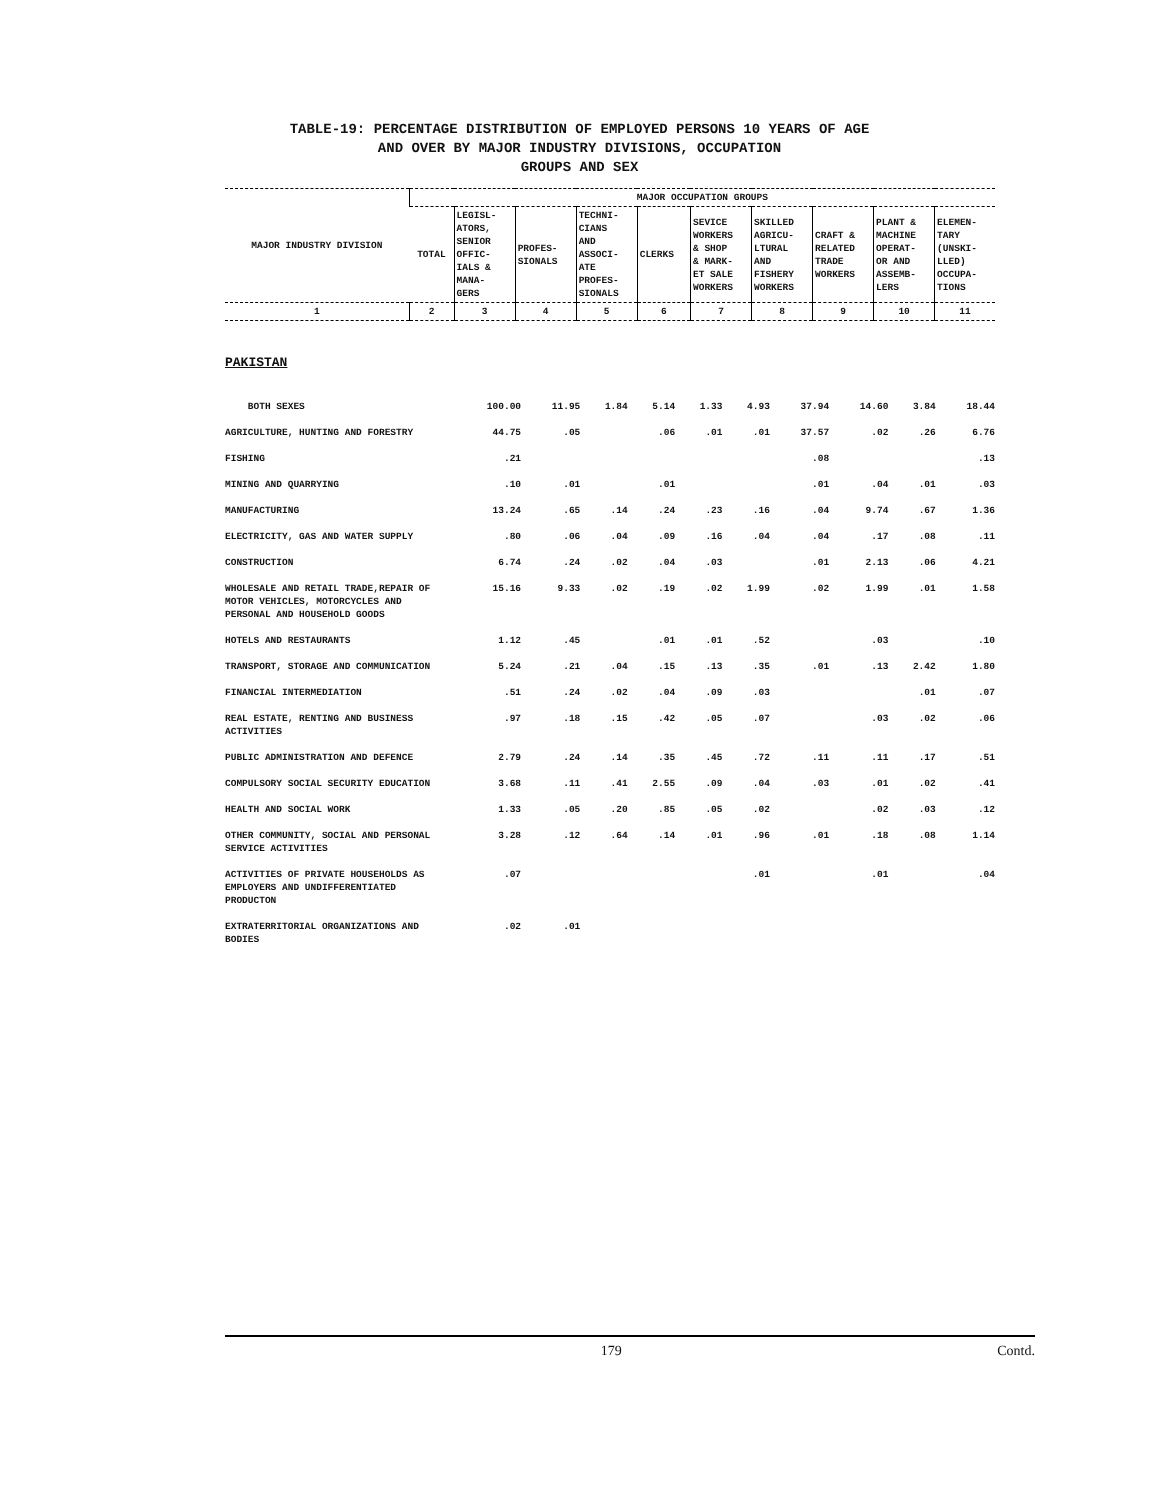TABLE-19: PERCENTAGE DISTRIBUTION OF EMPLOYED PERSONS 10 YEARS OF AGE
AND OVER BY MAJOR INDUSTRY DIVISIONS, OCCUPATION
GROUPS AND SEX
| MAJOR INDUSTRY DIVISION | MAJOR OCCUPATION GROUPS | | | | | | | | | |
| --- | --- | --- | --- | --- | --- | --- | --- | --- | --- | --- |
| | TOTAL | LEGISL- ATORS, SENIOR OFFIC- IALS & MANA- GERS | PROFES- SIONALS | TECHNI- CIANS AND ASSOCI- ATE PROFES- SIONALS | CLERKS | SEVICE WORKERS & SHOP & MARK- ET SALE WORKERS | SKILLED AGRICU- LTURAL AND FISHERY WORKERS | CRAFT & RELATED TRADE WORKERS | PLANT & MACHINE OPERAT- OR AND ASSEMB- LERS | ELEMEN- TARY (UNSKI- LLED) OCCUPA- TIONS |
| 1 | 2 | 3 | 4 | 5 | 6 | 7 | 8 | 9 | 10 | 11 |
PAKISTAN
| BOTH SEXES | 100.00 | 11.95 | 1.84 | 5.14 | 1.33 | 4.93 | 37.94 | 14.60 | 3.84 | 18.44 |
| AGRICULTURE, HUNTING AND FORESTRY | 44.75 | .05 | | .06 | .01 | .01 | 37.57 | .02 | .26 | 6.76 |
| FISHING | .21 | | | | | | .08 | | | .13 |
| MINING AND QUARRYING | .10 | .01 | | .01 | | | .01 | .04 | .01 | .03 |
| MANUFACTURING | 13.24 | .65 | .14 | .24 | .23 | .16 | .04 | 9.74 | .67 | 1.36 |
| ELECTRICITY, GAS AND WATER SUPPLY | .80 | .06 | .04 | .09 | .16 | .04 | .04 | .17 | .08 | .11 |
| CONSTRUCTION | 6.74 | .24 | .02 | .04 | .03 | | .01 | 2.13 | .06 | 4.21 |
| WHOLESALE AND RETAIL TRADE,REPAIR OF MOTOR VEHICLES, MOTORCYCLES AND PERSONAL AND HOUSEHOLD GOODS | 15.16 | 9.33 | .02 | .19 | .02 | 1.99 | .02 | 1.99 | .01 | 1.58 |
| HOTELS AND RESTAURANTS | 1.12 | .45 | | .01 | .01 | .52 | | .03 | | .10 |
| TRANSPORT, STORAGE AND COMMUNICATION | 5.24 | .21 | .04 | .15 | .13 | .35 | .01 | .13 | 2.42 | 1.80 |
| FINANCIAL INTERMEDIATION | .51 | .24 | .02 | .04 | .09 | .03 | | | .01 | .07 |
| REAL ESTATE, RENTING AND BUSINESS ACTIVITIES | .97 | .18 | .15 | .42 | .05 | .07 | | .03 | .02 | .06 |
| PUBLIC ADMINISTRATION AND DEFENCE | 2.79 | .24 | .14 | .35 | .45 | .72 | .11 | .11 | .17 | .51 |
| COMPULSORY SOCIAL SECURITY EDUCATION | 3.68 | .11 | .41 | 2.55 | .09 | .04 | .03 | .01 | .02 | .41 |
| HEALTH AND SOCIAL WORK | 1.33 | .05 | .20 | .85 | .05 | .02 | | .02 | .03 | .12 |
| OTHER COMMUNITY, SOCIAL AND PERSONAL SERVICE ACTIVITIES | 3.28 | .12 | .64 | .14 | .01 | .96 | .01 | .18 | .08 | 1.14 |
| ACTIVITIES OF PRIVATE HOUSEHOLDS AS EMPLOYERS AND UNDIFFERENTIATED PRODUCTON | .07 | | | | | .01 | | .01 | | .04 |
| EXTRATERRITORIAL ORGANIZATIONS AND BODIES | .02 | .01 | | | | | | | | |
179 Contd.